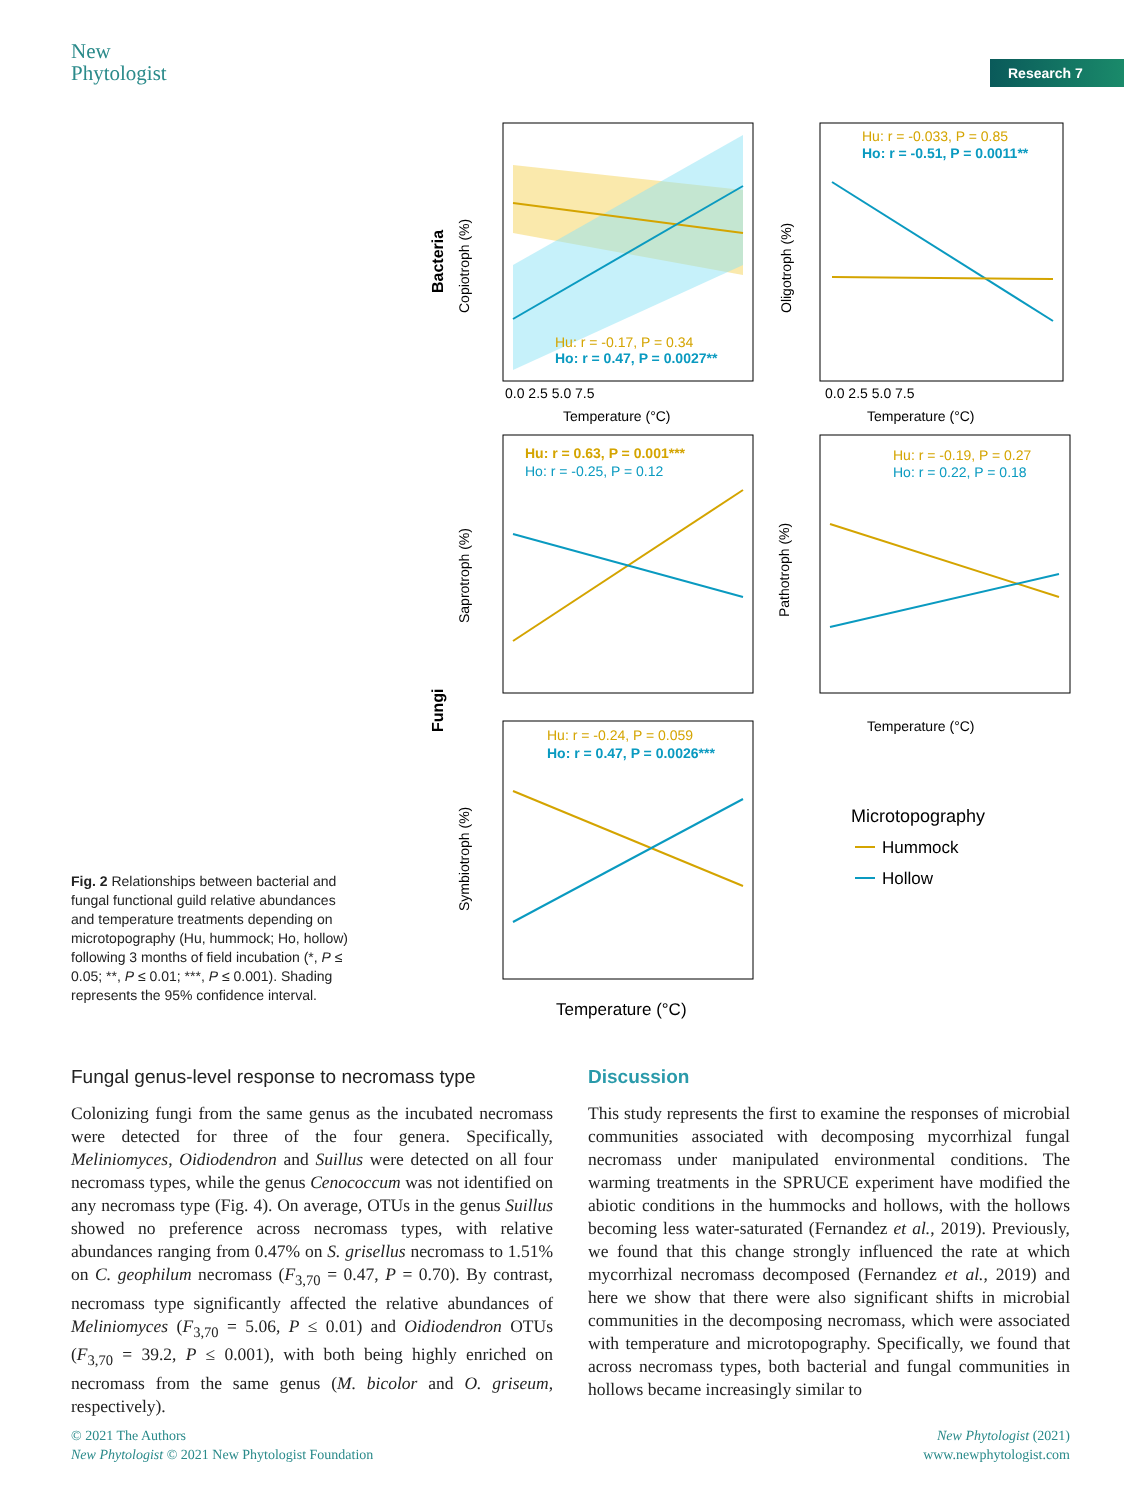New
Phytologist
Research 7
Hu: r = -0.17, P = 0.34
Ho: r = 0.47, P = 0.0027**
Hu: r = -0.033, P = 0.85
Ho: r = -0.51, P = 0.0011**
Hu: r = 0.63, P = 0.001***
Ho: r = -0.25, P = 0.12
Hu: r = -0.19, P = 0.27
Ho: r = 0.22, P = 0.18
Hu: r = -0.24, P = 0.059
Ho: r = 0.47, P = 0.0026***
Temperature (°C)
Temperature (°C)
Temperature (°C)
Temperature (°C)
0.0 2.5 5.0 7.5
0.0 2.5 5.0 7.5
Bacteria
Fungi
Copiotroph (%)
Oligotroph (%)
Saprotroph (%)
Pathotroph (%)
Symbiotroph (%)
Microtopography
Hummock
Hollow
Fig. 2 Relationships between bacterial and fungal functional guild relative abundances and temperature treatments depending on microtopography (Hu, hummock; Ho, hollow) following 3 months of field incubation (*, P ≤ 0.05; **, P ≤ 0.01; ***, P ≤ 0.001). Shading represents the 95% confidence interval.
Fungal genus-level response to necromass type
Colonizing fungi from the same genus as the incubated necromass were detected for three of the four genera. Specifically, Meliniomyces, Oidiodendron and Suillus were detected on all four necromass types, while the genus Cenococcum was not identified on any necromass type (Fig. 4). On average, OTUs in the genus Suillus showed no preference across necromass types, with relative abundances ranging from 0.47% on S. grisellus necromass to 1.51% on C. geophilum necromass (F<sub>3,70</sub> = 0.47, P = 0.70). By contrast, necromass type significantly affected the relative abundances of Meliniomyces (F<sub>3,70</sub> = 5.06, P ≤ 0.01) and Oidiodendron OTUs (F<sub>3,70</sub> = 39.2, P ≤ 0.001), with both being highly enriched on necromass from the same genus (M. bicolor and O. griseum, respectively).
Discussion
This study represents the first to examine the responses of microbial communities associated with decomposing mycorrhizal fungal necromass under manipulated environmental conditions. The warming treatments in the SPRUCE experiment have modified the abiotic conditions in the hummocks and hollows, with the hollows becoming less water-saturated (Fernandez et al., 2019). Previously, we found that this change strongly influenced the rate at which mycorrhizal necromass decomposed (Fernandez et al., 2019) and here we show that there were also significant shifts in microbial communities in the decomposing necromass, which were associated with temperature and microtopography. Specifically, we found that across necromass types, both bacterial and fungal communities in hollows became increasingly similar to
© 2021 The Authors
New Phytologist © 2021 New Phytologist Foundation
New Phytologist (2021)
www.newphytologist.com